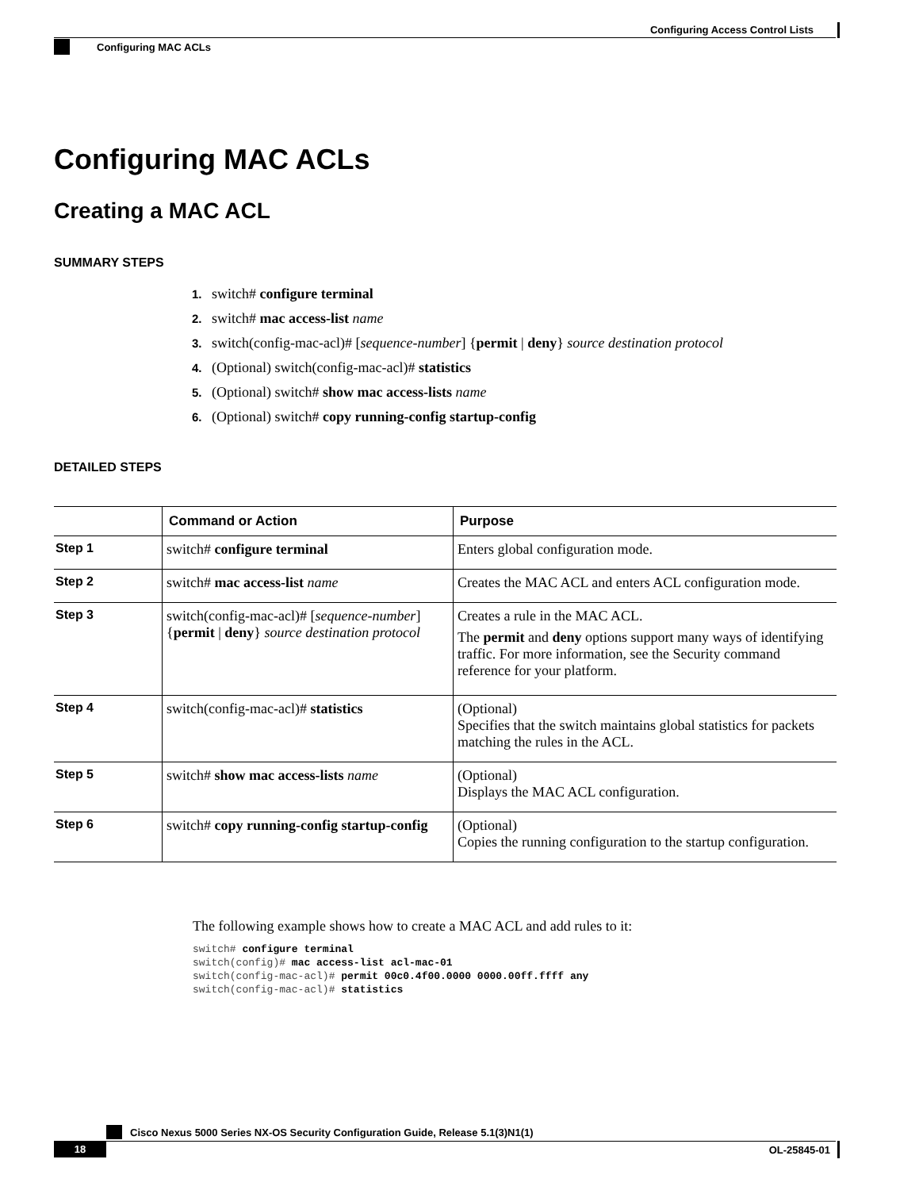Configuring Access Control Lists
Configuring MAC ACLs
Configuring MAC ACLs
Creating a MAC ACL
SUMMARY STEPS
1. switch# configure terminal
2. switch# mac access-list name
3. switch(config-mac-acl)# [sequence-number] {permit | deny} source destination protocol
4. (Optional) switch(config-mac-acl)# statistics
5. (Optional) switch# show mac access-lists name
6. (Optional) switch# copy running-config startup-config
DETAILED STEPS
| | Command or Action | Purpose |
| --- | --- | --- |
| Step 1 | switch# configure terminal | Enters global configuration mode. |
| Step 2 | switch# mac access-list name | Creates the MAC ACL and enters ACL configuration mode. |
| Step 3 | switch(config-mac-acl)# [ sequence-number ] { permit / deny } source destination protocol | Creates a rule in the MAC ACL. The permit and deny options support many ways of identifying traffic. For more information, see the Security command reference for your platform. |
| Step 4 | switch(config-mac-acl)# statistics | (Optional) Specifies that the switch maintains global statistics for packets matching the rules in the ACL. |
| Step 5 | switch# show mac access-lists name | (Optional) Displays the MAC ACL configuration. |
| Step 6 | switch# copy running-config startup-config | (Optional) Copies the running configuration to the startup configuration. |
The following example shows how to create a MAC ACL and add rules to it:
switch# configure terminal
switch(config)# mac access-list acl-mac-01
switch(config-mac-acl)# permit 00c0.4f00.0000 0000.00ff.ffff any
switch(config-mac-acl)# statistics
Cisco Nexus 5000 Series NX-OS Security Configuration Guide, Release 5.1(3)N1(1)
18 OL-25845-01